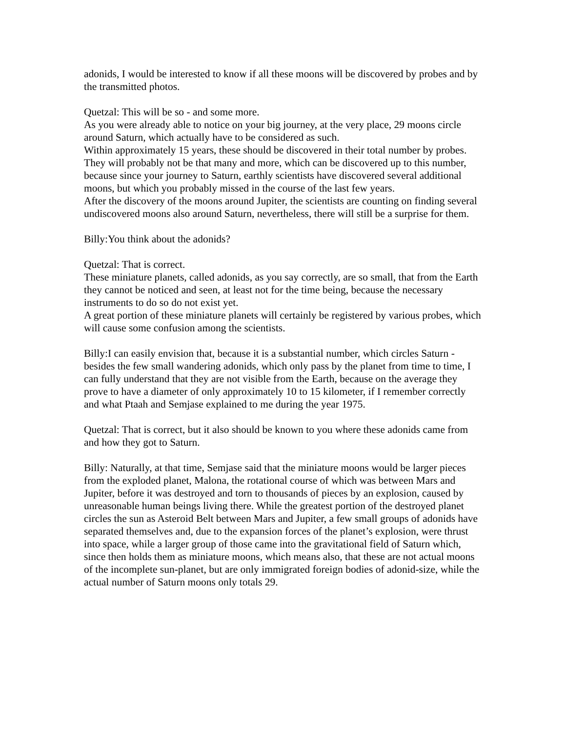adonids, I would be interested to know if all these moons will be discovered by probes and by the transmitted photos.
Quetzal: This will be so - and some more.
As you were already able to notice on your big journey, at the very place, 29 moons circle around Saturn, which actually have to be considered as such.
Within approximately 15 years, these should be discovered in their total number by probes.
They will probably not be that many and more, which can be discovered up to this number, because since your journey to Saturn, earthly scientists have discovered several additional moons, but which you probably missed in the course of the last few years.
After the discovery of the moons around Jupiter, the scientists are counting on finding several undiscovered moons also around Saturn, nevertheless, there will still be a surprise for them.
Billy:You think about the adonids?
Quetzal: That is correct.
These miniature planets, called adonids, as you say correctly, are so small, that from the Earth they cannot be noticed and seen, at least not for the time being, because the necessary instruments to do so do not exist yet.
A great portion of these miniature planets will certainly be registered by various probes, which will cause some confusion among the scientists.
Billy:I can easily envision that, because it is a substantial number, which circles Saturn - besides the few small wandering adonids, which only pass by the planet from time to time, I can fully understand that they are not visible from the Earth, because on the average they prove to have a diameter of only approximately 10 to 15 kilometer, if I remember correctly and what Ptaah and Semjase explained to me during the year 1975.
Quetzal: That is correct, but it also should be known to you where these adonids came from and how they got to Saturn.
Billy: Naturally, at that time, Semjase said that the miniature moons would be larger pieces from the exploded planet, Malona, the rotational course of which was between Mars and Jupiter, before it was destroyed and torn to thousands of pieces by an explosion, caused by unreasonable human beings living there. While the greatest portion of the destroyed planet circles the sun as Asteroid Belt between Mars and Jupiter, a few small groups of adonids have separated themselves and, due to the expansion forces of the planet’s explosion, were thrust into space, while a larger group of those came into the gravitational field of Saturn which, since then holds them as miniature moons, which means also, that these are not actual moons of the incomplete sun-planet, but are only immigrated foreign bodies of adonid-size, while the actual number of Saturn moons only totals 29.